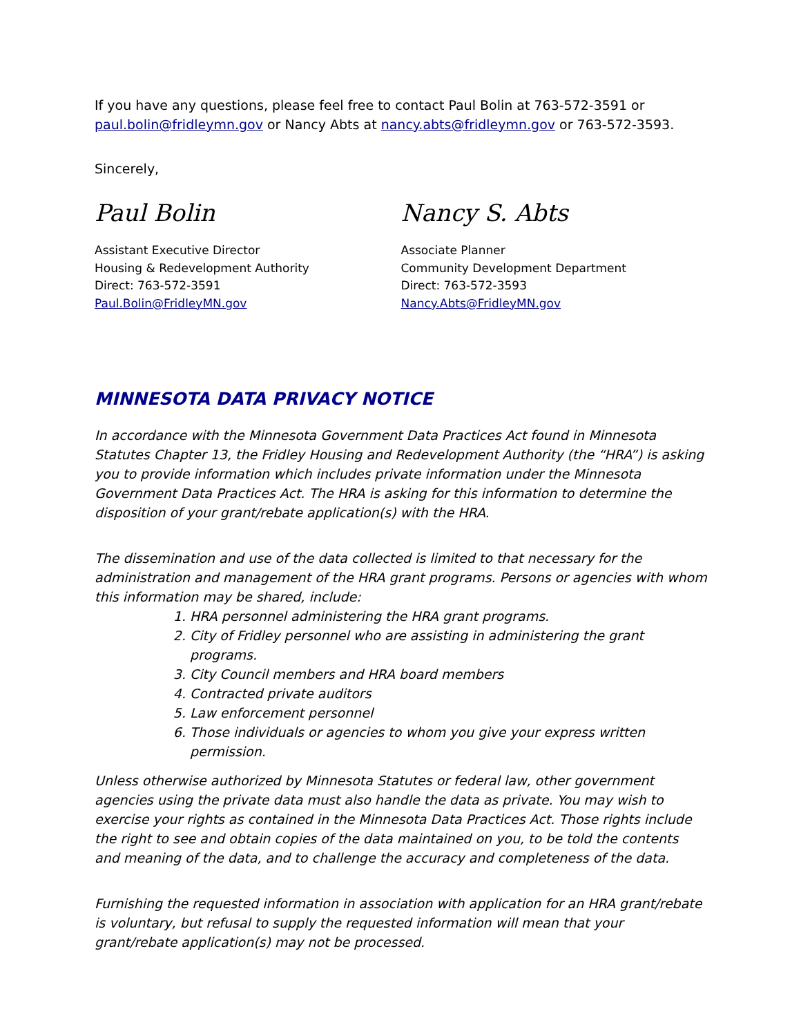If you have any questions, please feel free to contact Paul Bolin at 763-572-3591 or paul.bolin@fridleymn.gov or Nancy Abts at nancy.abts@fridleymn.gov or 763-572-3593.
Sincerely,
Paul Bolin
Assistant Executive Director
Housing & Redevelopment Authority
Direct: 763-572-3591
Paul.Bolin@FridleyMN.gov
Nancy S. Abts
Associate Planner
Community Development Department
Direct: 763-572-3593
Nancy.Abts@FridleyMN.gov
MINNESOTA DATA PRIVACY NOTICE
In accordance with the Minnesota Government Data Practices Act found in Minnesota Statutes Chapter 13, the Fridley Housing and Redevelopment Authority (the “HRA”) is asking you to provide information which includes private information under the Minnesota Government Data Practices Act. The HRA is asking for this information to determine the disposition of your grant/rebate application(s) with the HRA.
The dissemination and use of the data collected is limited to that necessary for the administration and management of the HRA grant programs. Persons or agencies with whom this information may be shared, include:
1. HRA personnel administering the HRA grant programs.
2. City of Fridley personnel who are assisting in administering the grant programs.
3. City Council members and HRA board members
4. Contracted private auditors
5. Law enforcement personnel
6. Those individuals or agencies to whom you give your express written permission.
Unless otherwise authorized by Minnesota Statutes or federal law, other government agencies using the private data must also handle the data as private. You may wish to exercise your rights as contained in the Minnesota Data Practices Act. Those rights include the right to see and obtain copies of the data maintained on you, to be told the contents and meaning of the data, and to challenge the accuracy and completeness of the data.
Furnishing the requested information in association with application for an HRA grant/rebate is voluntary, but refusal to supply the requested information will mean that your grant/rebate application(s) may not be processed.